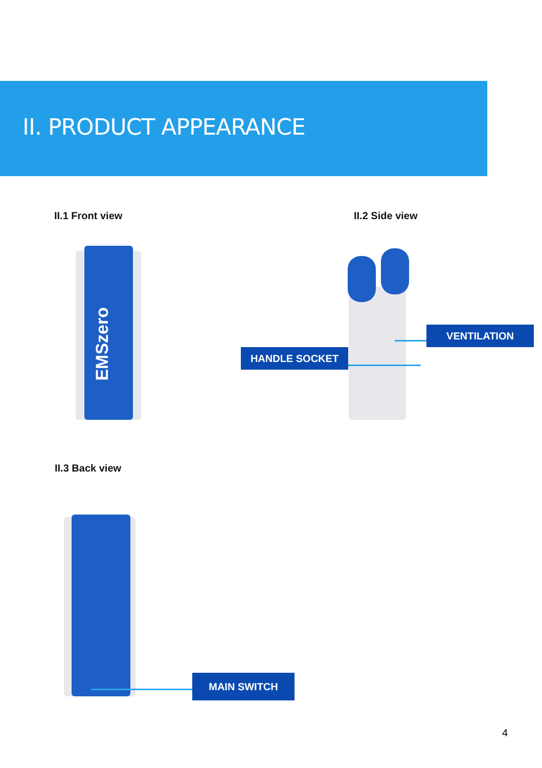II. PRODUCT APPEARANCE
II.1 Front view II.2 Side view
EMSzero
VENTILATION
HANDLE SOCKET
II.3 Back view
MAIN SWITCH
4